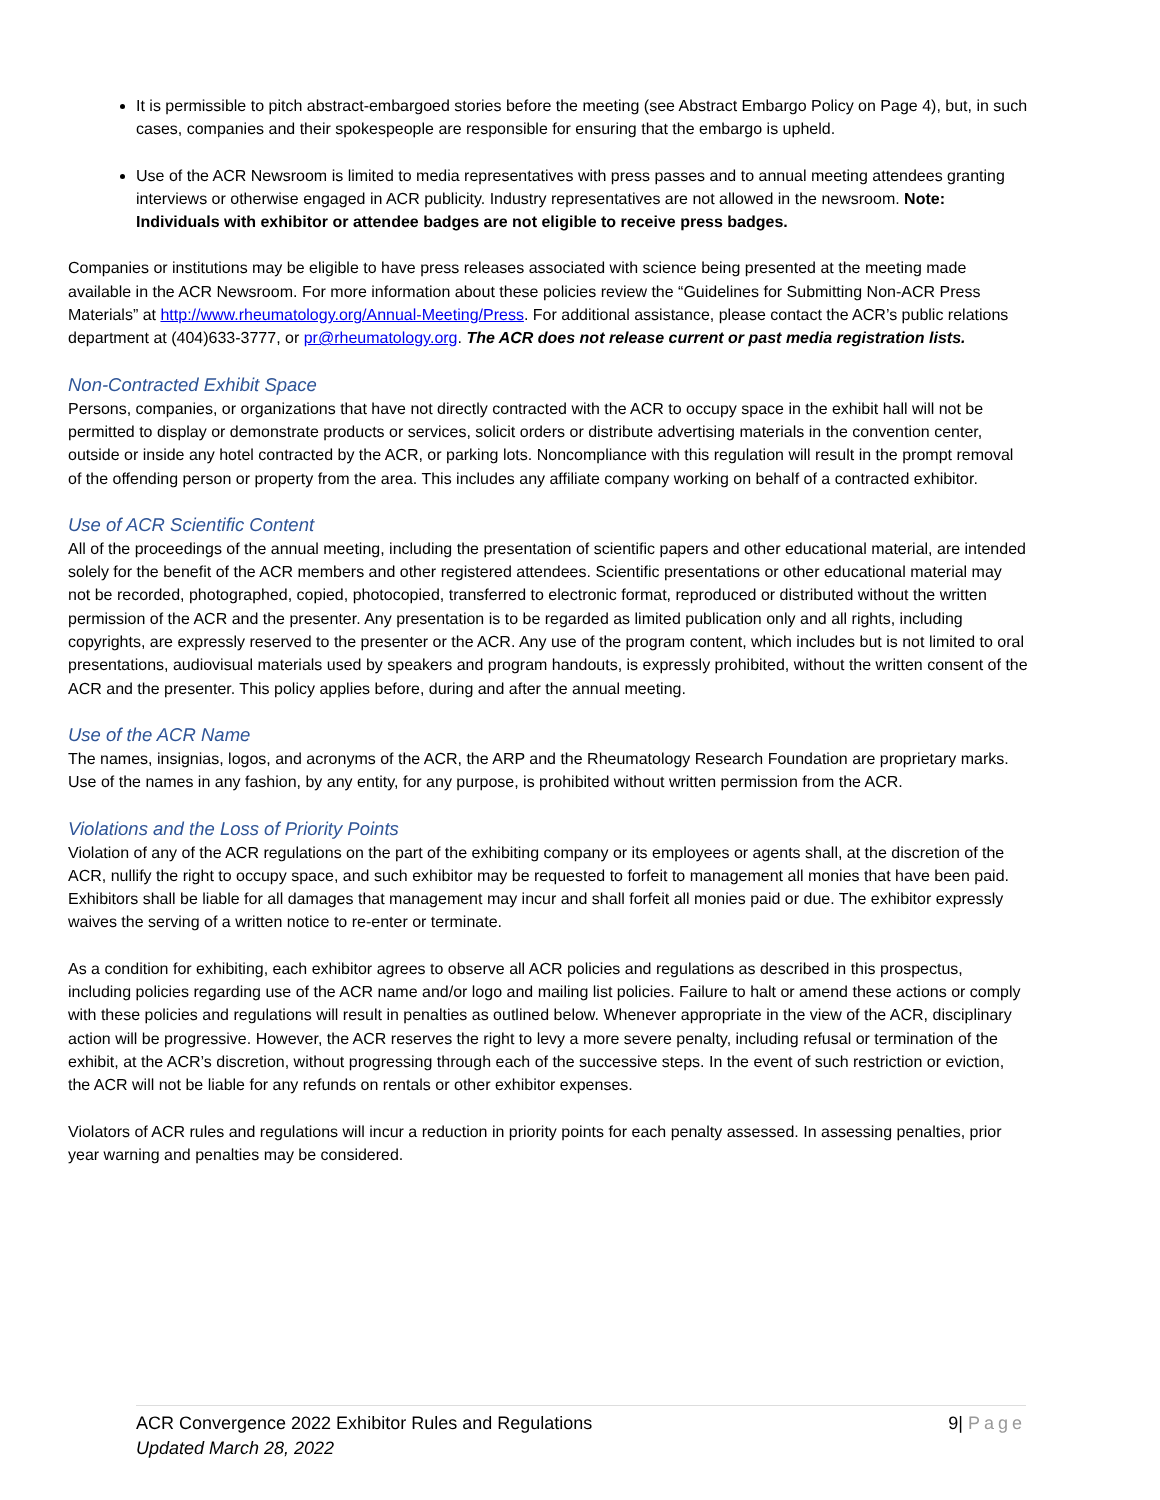It is permissible to pitch abstract-embargoed stories before the meeting (see Abstract Embargo Policy on Page 4), but, in such cases, companies and their spokespeople are responsible for ensuring that the embargo is upheld.
Use of the ACR Newsroom is limited to media representatives with press passes and to annual meeting attendees granting interviews or otherwise engaged in ACR publicity. Industry representatives are not allowed in the newsroom. Note: Individuals with exhibitor or attendee badges are not eligible to receive press badges.
Companies or institutions may be eligible to have press releases associated with science being presented at the meeting made available in the ACR Newsroom. For more information about these policies review the “Guidelines for Submitting Non-ACR Press Materials” at http://www.rheumatology.org/Annual-Meeting/Press. For additional assistance, please contact the ACR’s public relations department at (404)633-3777, or pr@rheumatology.org. The ACR does not release current or past media registration lists.
Non-Contracted Exhibit Space
Persons, companies, or organizations that have not directly contracted with the ACR to occupy space in the exhibit hall will not be permitted to display or demonstrate products or services, solicit orders or distribute advertising materials in the convention center, outside or inside any hotel contracted by the ACR, or parking lots. Noncompliance with this regulation will result in the prompt removal of the offending person or property from the area. This includes any affiliate company working on behalf of a contracted exhibitor.
Use of ACR Scientific Content
All of the proceedings of the annual meeting, including the presentation of scientific papers and other educational material, are intended solely for the benefit of the ACR members and other registered attendees. Scientific presentations or other educational material may not be recorded, photographed, copied, photocopied, transferred to electronic format, reproduced or distributed without the written permission of the ACR and the presenter. Any presentation is to be regarded as limited publication only and all rights, including copyrights, are expressly reserved to the presenter or the ACR. Any use of the program content, which includes but is not limited to oral presentations, audiovisual materials used by speakers and program handouts, is expressly prohibited, without the written consent of the ACR and the presenter. This policy applies before, during and after the annual meeting.
Use of the ACR Name
The names, insignias, logos, and acronyms of the ACR, the ARP and the Rheumatology Research Foundation are proprietary marks. Use of the names in any fashion, by any entity, for any purpose, is prohibited without written permission from the ACR.
Violations and the Loss of Priority Points
Violation of any of the ACR regulations on the part of the exhibiting company or its employees or agents shall, at the discretion of the ACR, nullify the right to occupy space, and such exhibitor may be requested to forfeit to management all monies that have been paid. Exhibitors shall be liable for all damages that management may incur and shall forfeit all monies paid or due. The exhibitor expressly waives the serving of a written notice to re-enter or terminate.
As a condition for exhibiting, each exhibitor agrees to observe all ACR policies and regulations as described in this prospectus, including policies regarding use of the ACR name and/or logo and mailing list policies. Failure to halt or amend these actions or comply with these policies and regulations will result in penalties as outlined below. Whenever appropriate in the view of the ACR, disciplinary action will be progressive. However, the ACR reserves the right to levy a more severe penalty, including refusal or termination of the exhibit, at the ACR’s discretion, without progressing through each of the successive steps. In the event of such restriction or eviction, the ACR will not be liable for any refunds on rentals or other exhibitor expenses.
Violators of ACR rules and regulations will incur a reduction in priority points for each penalty assessed. In assessing penalties, prior year warning and penalties may be considered.
ACR Convergence 2022 Exhibitor Rules and Regulations
Updated March 28, 2022
9| Page